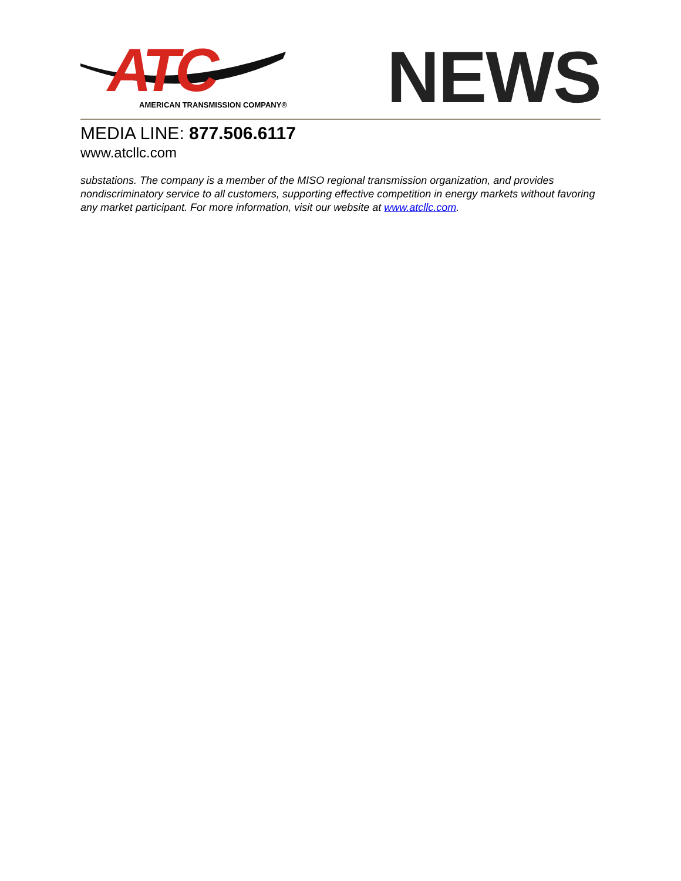ATC AMERICAN TRANSMISSION COMPANY®
NEWS
MEDIA LINE: 877.506.6117
www.atcllc.com
substations. The company is a member of the MISO regional transmission organization, and provides nondiscriminatory service to all customers, supporting effective competition in energy markets without favoring any market participant. For more information, visit our website at www.atcllc.com.